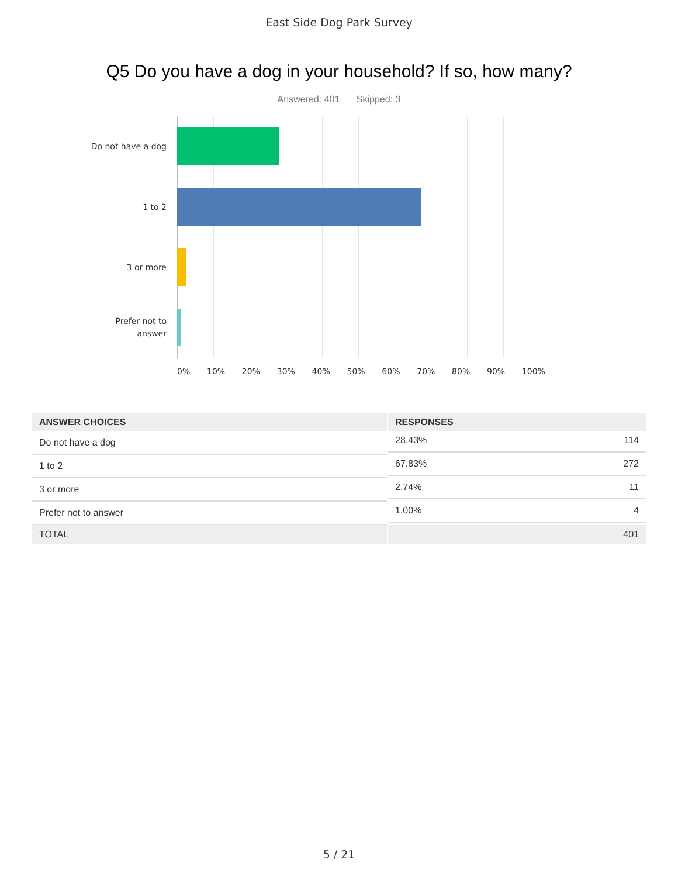East Side Dog Park Survey
Q5 Do you have a dog in your household? If so, how many?
Answered: 401 Skipped: 3
Do not have a dog
1 to 2
3 or more
Prefer not to answer
0% 10% 20% 30% 40% 50% 60% 70% 80% 90% 100%
| ANSWER CHOICES | RESPONSES | |
| --- | --- | --- |
| Do not have a dog | 28.43% 114 | |
| 1 to 2 | 67.83% 272 | |
| 3 or more | 2.74% 11 | |
| Prefer not to answer | 1.00% 4 | |
| TOTAL | 401 | |
5 / 21